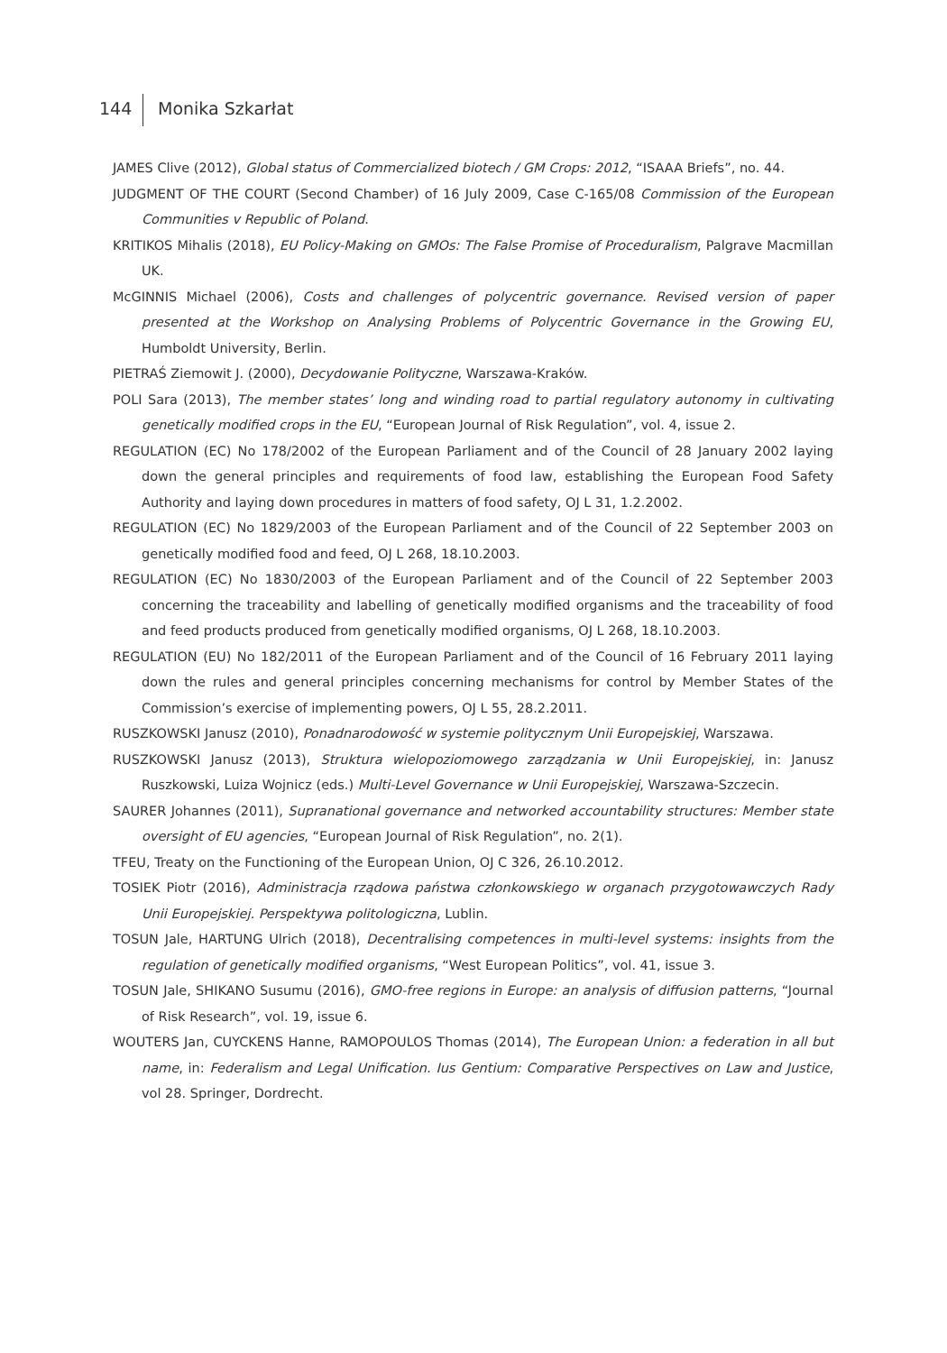144 Monika Szkarłat
JAMES Clive (2012), Global status of Commercialized biotech / GM Crops: 2012, “ISAAA Briefs”, no. 44.
JUDGMENT OF THE COURT (Second Chamber) of 16 July 2009, Case C-165/08 Commission of the European Communities v Republic of Poland.
KRITIKOS Mihalis (2018), EU Policy-Making on GMOs: The False Promise of Proceduralism, Palgrave Macmillan UK.
McGINNIS Michael (2006), Costs and challenges of polycentric governance. Revised version of paper presented at the Workshop on Analysing Problems of Polycentric Governance in the Growing EU, Humboldt University, Berlin.
PIETRAŚ Ziemowit J. (2000), Decydowanie Polityczne, Warszawa-Kraków.
POLI Sara (2013), The member states’ long and winding road to partial regulatory autonomy in cultivating genetically modified crops in the EU, “European Journal of Risk Regulation”, vol. 4, issue 2.
REGULATION (EC) No 178/2002 of the European Parliament and of the Council of 28 January 2002 laying down the general principles and requirements of food law, establishing the European Food Safety Authority and laying down procedures in matters of food safety, OJ L 31, 1.2.2002.
REGULATION (EC) No 1829/2003 of the European Parliament and of the Council of 22 September 2003 on genetically modified food and feed, OJ L 268, 18.10.2003.
REGULATION (EC) No 1830/2003 of the European Parliament and of the Council of 22 September 2003 concerning the traceability and labelling of genetically modified organisms and the traceability of food and feed products produced from genetically modified organisms, OJ L 268, 18.10.2003.
REGULATION (EU) No 182/2011 of the European Parliament and of the Council of 16 February 2011 laying down the rules and general principles concerning mechanisms for control by Member States of the Commission’s exercise of implementing powers, OJ L 55, 28.2.2011.
RUSZKOWSKI Janusz (2010), Ponadnarodowość w systemie politycznym Unii Europejskiej, Warszawa.
RUSZKOWSKI Janusz (2013), Struktura wielopoziomowego zarządzania w Unii Europejskiej, in: Janusz Ruszkowski, Luiza Wojnicz (eds.) Multi-Level Governance w Unii Europejskiej, Warszawa-Szczecin.
SAURER Johannes (2011), Supranational governance and networked accountability structures: Member state oversight of EU agencies, “European Journal of Risk Regulation”, no. 2(1).
TFEU, Treaty on the Functioning of the European Union, OJ C 326, 26.10.2012.
TOSIEK Piotr (2016), Administracja rządowa państwa członkowskiego w organach przygotowawczych Rady Unii Europejskiej. Perspektywa politologiczna, Lublin.
TOSUN Jale, HARTUNG Ulrich (2018), Decentralising competences in multi-level systems: insights from the regulation of genetically modified organisms, “West European Politics”, vol. 41, issue 3.
TOSUN Jale, SHIKANO Susumu (2016), GMO-free regions in Europe: an analysis of diffusion patterns, “Journal of Risk Research”, vol. 19, issue 6.
WOUTERS Jan, CUYCKENS Hanne, RAMOPOULOS Thomas (2014), The European Union: a federation in all but name, in: Federalism and Legal Unification. Ius Gentium: Comparative Perspectives on Law and Justice, vol 28. Springer, Dordrecht.